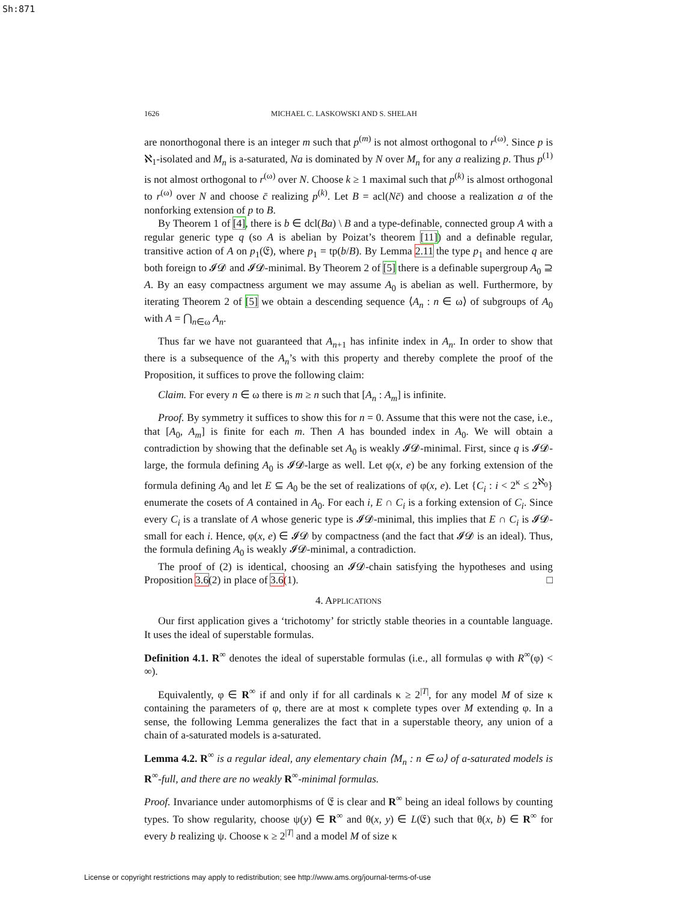Sh:871
1626 MICHAEL C. LASKOWSKI AND S. SHELAH
are nonorthogonal there is an integer m such that p<sup>(m)</sup> is not almost orthogonal to r<sup>(ω)</sup>. Since p is ℵ<sub>1</sub>-isolated and M<sub>n</sub> is a-saturated, Na is dominated by N over M<sub>n</sub> for any a realizing p. Thus p<sup>(1)</sup> is not almost orthogonal to r<sup>(ω)</sup> over N. Choose k ≥ 1 maximal such that p<sup>(k)</sup> is almost orthogonal to r<sup>(ω)</sup> over N and choose c̄ realizing p<sup>(k)</sup>. Let B = acl(Nc̄) and choose a realization a of the nonforking extension of p to B.
By Theorem 1 of [4], there is b ∈ dcl(Ba) \ B and a type-definable, connected group A with a regular generic type q (so A is abelian by Poizat’s theorem [11]) and a definable regular, transitive action of A on p<sub>1</sub>(𝔈), where p<sub>1</sub> = tp(b/B). By Lemma 2.11 the type p<sub>1</sub> and hence q are both foreign to 𝓘𝓓 and 𝓘𝓓-minimal. By Theorem 2 of [5] there is a definable supergroup A<sub>0</sub> ⊇ A. By an easy compactness argument we may assume A<sub>0</sub> is abelian as well. Furthermore, by iterating Theorem 2 of [5] we obtain a descending sequence ⟨A<sub>n</sub> : n ∈ ω⟩ of subgroups of A<sub>0</sub> with A = ⋂<sub>n∈ω</sub> A<sub>n</sub>.
Thus far we have not guaranteed that A<sub>n+1</sub> has infinite index in A<sub>n</sub>. In order to show that there is a subsequence of the A<sub>n</sub>’s with this property and thereby complete the proof of the Proposition, it suffices to prove the following claim:
Claim. For every n ∈ ω there is m ≥ n such that [A<sub>n</sub> : A<sub>m</sub>] is infinite.
Proof. By symmetry it suffices to show this for n = 0. Assume that this were not the case, i.e., that [A<sub>0</sub>, A<sub>m</sub>] is finite for each m. Then A has bounded index in A<sub>0</sub>. We will obtain a contradiction by showing that the definable set A<sub>0</sub> is weakly 𝓘𝓓-minimal. First, since q is 𝓘𝓓-large, the formula defining A<sub>0</sub> is 𝓘𝓓-large as well. Let φ(x, e) be any forking extension of the formula defining A<sub>0</sub> and let E ⊆ A<sub>0</sub> be the set of realizations of φ(x, e). Let {C<sub>i</sub> : i < 2<sup>κ</sup> ≤ 2<sup>ℵ<sub>0</sub></sup>} enumerate the cosets of A contained in A<sub>0</sub>. For each i, E ∩ C<sub>i</sub> is a forking extension of C<sub>i</sub>. Since every C<sub>i</sub> is a translate of A whose generic type is 𝓘𝓓-minimal, this implies that E ∩ C<sub>i</sub> is 𝓘𝓓-small for each i. Hence, φ(x, e) ∈ 𝓘𝓓 by compactness (and the fact that 𝓘𝓓 is an ideal). Thus, the formula defining A<sub>0</sub> is weakly 𝓘𝓓-minimal, a contradiction.
The proof of (2) is identical, choosing an 𝓘𝓓-chain satisfying the hypotheses and using Proposition 3.6(2) in place of 3.6(1). □
4. APPLICATIONS
Our first application gives a ‘trichotomy’ for strictly stable theories in a countable language. It uses the ideal of superstable formulas.
Definition 4.1. R<sup>∞</sup> denotes the ideal of superstable formulas (i.e., all formulas φ with R<sup>∞</sup>(φ) < ∞).
Equivalently, φ ∈ R<sup>∞</sup> if and only if for all cardinals κ ≥ 2<sup>|T|</sup>, for any model M of size κ containing the parameters of φ, there are at most κ complete types over M extending φ. In a sense, the following Lemma generalizes the fact that in a superstable theory, any union of a chain of a-saturated models is a-saturated.
Lemma 4.2. R<sup>∞</sup> is a regular ideal, any elementary chain ⟨M<sub>n</sub> : n ∈ ω⟩ of a-saturated models is R<sup>∞</sup>-full, and there are no weakly R<sup>∞</sup>-minimal formulas.
Proof. Invariance under automorphisms of 𝔈 is clear and R<sup>∞</sup> being an ideal follows by counting types. To show regularity, choose ψ(y) ∈ R<sup>∞</sup> and θ(x, y) ∈ L(𝔈) such that θ(x, b) ∈ R<sup>∞</sup> for every b realizing ψ. Choose κ ≥ 2<sup>|T|</sup> and a model M of size κ
License or copyright restrictions may apply to redistribution; see http://www.ams.org/journal-terms-of-use